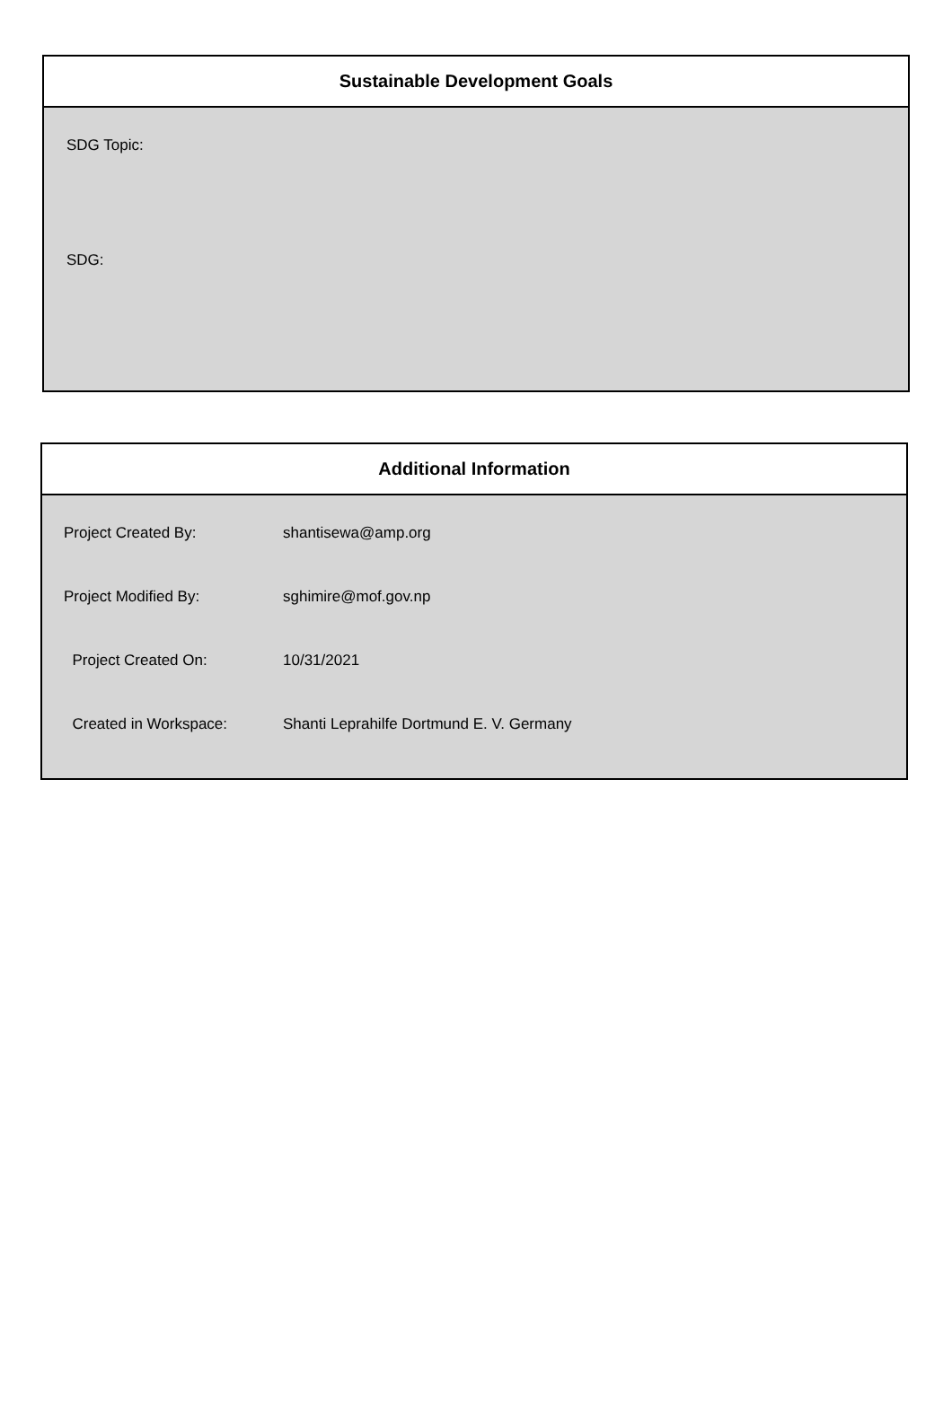Sustainable Development Goals
SDG Topic:
SDG:
Additional Information
| Project Created By: | shantisewa@amp.org |
| Project Modified By: | sghimire@mof.gov.np |
| Project Created On: | 10/31/2021 |
| Created in Workspace: | Shanti Leprahilfe Dortmund E. V. Germany |